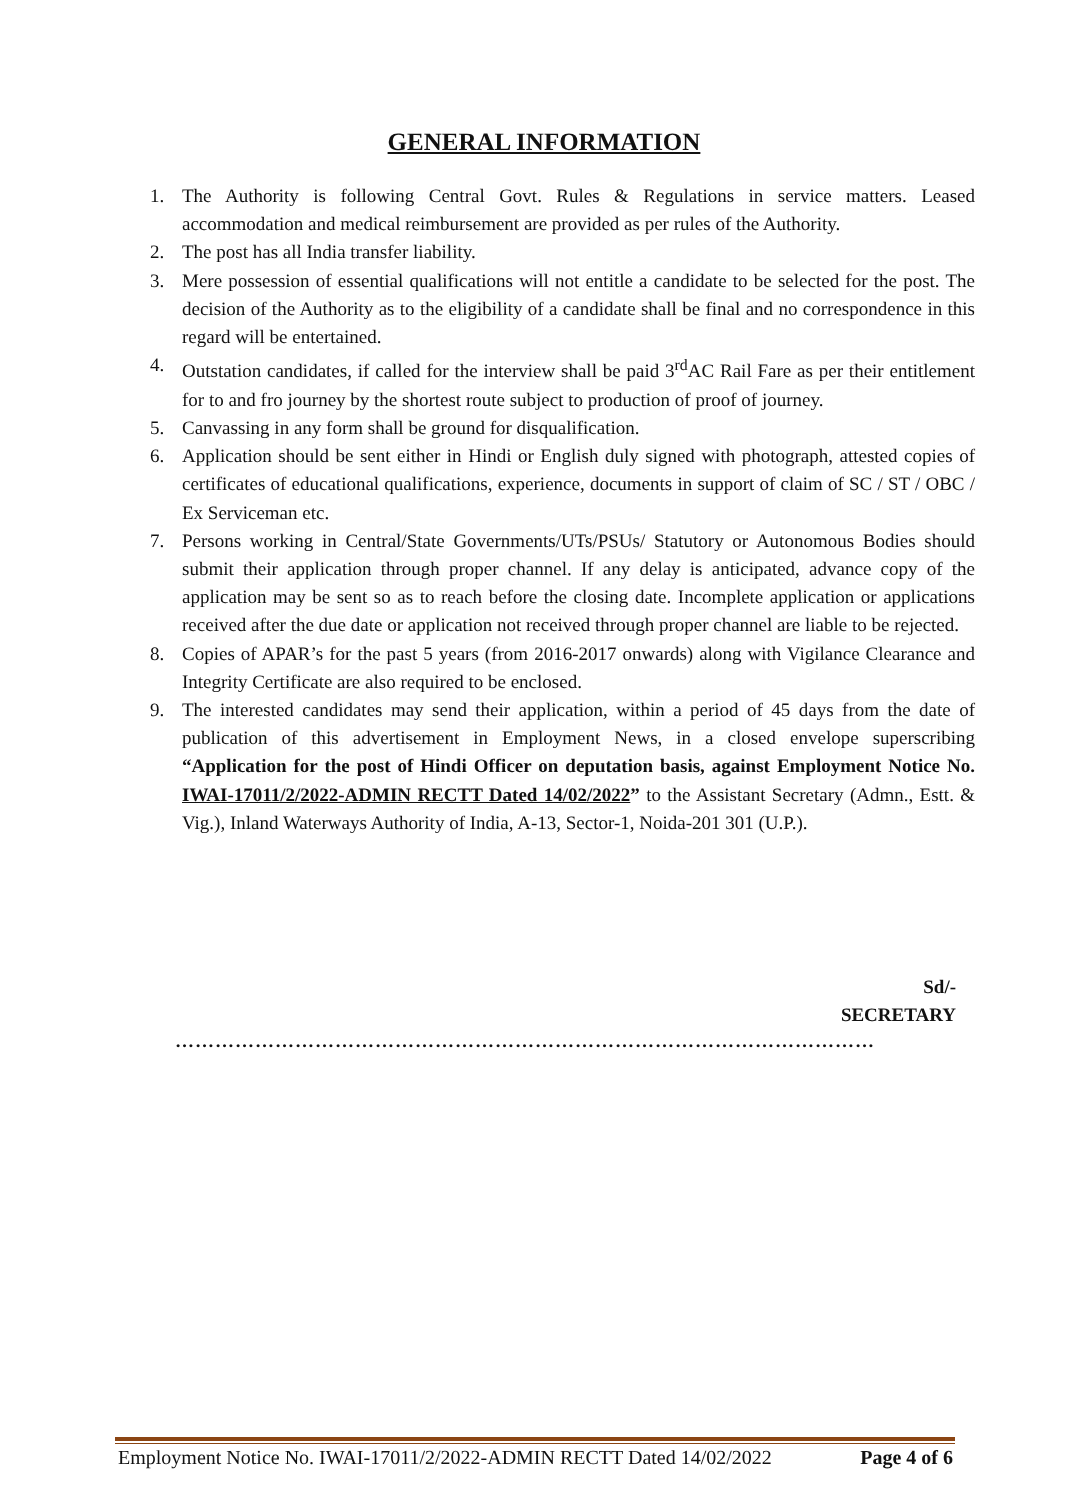GENERAL INFORMATION
1. The Authority is following Central Govt. Rules & Regulations in service matters. Leased accommodation and medical reimbursement are provided as per rules of the Authority.
2. The post has all India transfer liability.
3. Mere possession of essential qualifications will not entitle a candidate to be selected for the post. The decision of the Authority as to the eligibility of a candidate shall be final and no correspondence in this regard will be entertained.
4. Outstation candidates, if called for the interview shall be paid 3<sup>rd</sup>AC Rail Fare as per their entitlement for to and fro journey by the shortest route subject to production of proof of journey.
5. Canvassing in any form shall be ground for disqualification.
6. Application should be sent either in Hindi or English duly signed with photograph, attested copies of certificates of educational qualifications, experience, documents in support of claim of SC / ST / OBC / Ex Serviceman etc.
7. Persons working in Central/State Governments/UTs/PSUs/ Statutory or Autonomous Bodies should submit their application through proper channel. If any delay is anticipated, advance copy of the application may be sent so as to reach before the closing date. Incomplete application or applications received after the due date or application not received through proper channel are liable to be rejected.
8. Copies of APAR’s for the past 5 years (from 2016-2017 onwards) along with Vigilance Clearance and Integrity Certificate are also required to be enclosed.
9. The interested candidates may send their application, within a period of 45 days from the date of publication of this advertisement in Employment News, in a closed envelope superscribing “Application for the post of Hindi Officer on deputation basis, against Employment Notice No. IWAI-17011/2/2022-ADMIN RECTT Dated 14/02/2022” to the Assistant Secretary (Admn., Estt. & Vig.), Inland Waterways Authority of India, A-13, Sector-1, Noida-201 301 (U.P.).
Sd/-
SECRETARY
……………………………………………………………………………………………
Employment Notice No. IWAI-17011/2/2022-ADMIN RECTT Dated 14/02/2022 Page 4 of 6